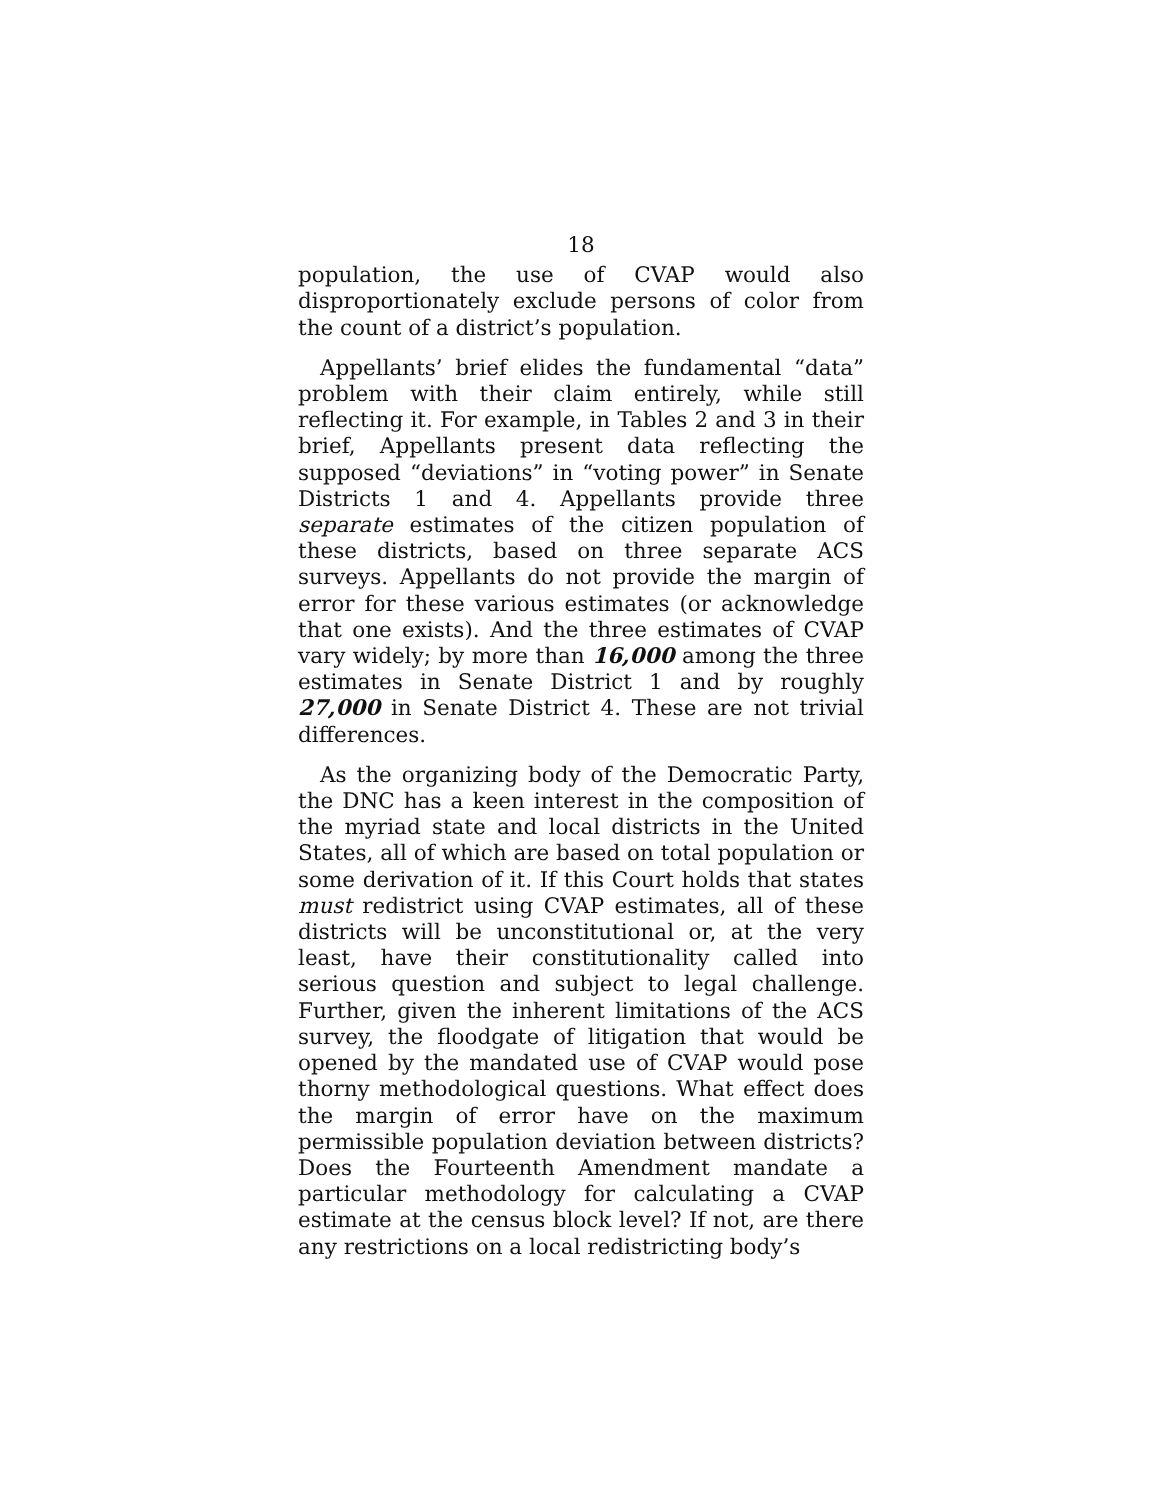18
population, the use of CVAP would also disproportionately exclude persons of color from the count of a district’s population.
Appellants’ brief elides the fundamental “data” problem with their claim entirely, while still reflecting it. For example, in Tables 2 and 3 in their brief, Appellants present data reflecting the supposed “deviations” in “voting power” in Senate Districts 1 and 4. Appellants provide three separate estimates of the citizen population of these districts, based on three separate ACS surveys. Appellants do not provide the margin of error for these various estimates (or acknowledge that one exists). And the three estimates of CVAP vary widely; by more than 16,000 among the three estimates in Senate District 1 and by roughly 27,000 in Senate District 4. These are not trivial differences.
As the organizing body of the Democratic Party, the DNC has a keen interest in the composition of the myriad state and local districts in the United States, all of which are based on total population or some derivation of it. If this Court holds that states must redistrict using CVAP estimates, all of these districts will be unconstitutional or, at the very least, have their constitutionality called into serious question and subject to legal challenge. Further, given the inherent limitations of the ACS survey, the floodgate of litigation that would be opened by the mandated use of CVAP would pose thorny methodological questions. What effect does the margin of error have on the maximum permissible population deviation between districts? Does the Fourteenth Amendment mandate a particular methodology for calculating a CVAP estimate at the census block level? If not, are there any restrictions on a local redistricting body’s